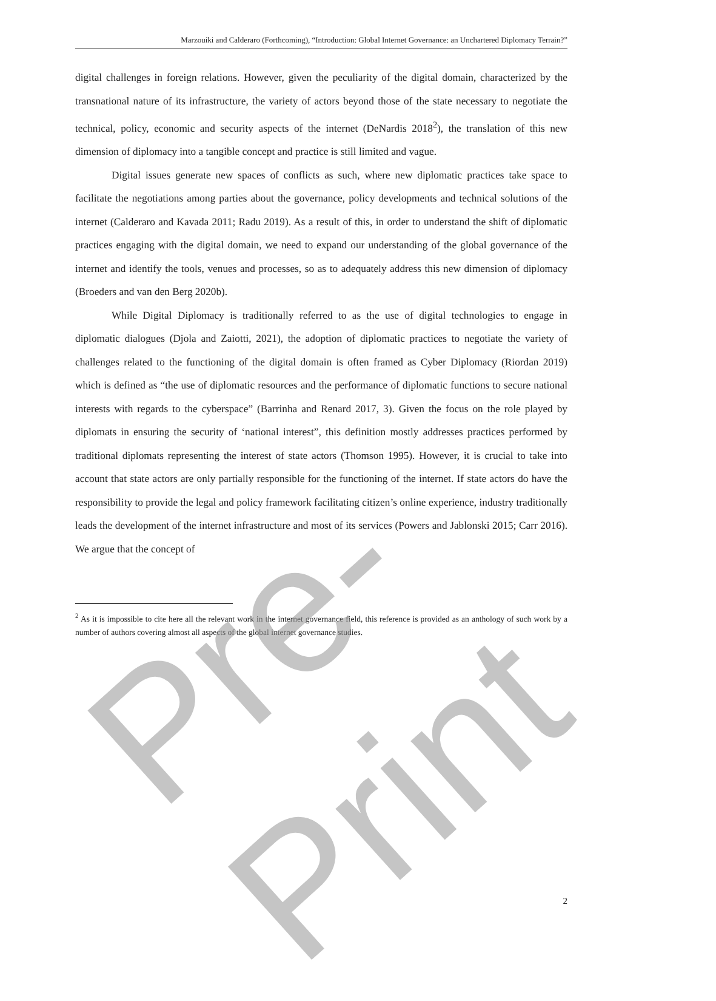Marzouiki and Calderaro (Forthcoming), “Introduction: Global Internet Governance: an Unchartered Diplomacy Terrain?”
digital challenges in foreign relations. However, given the peculiarity of the digital domain, characterized by the transnational nature of its infrastructure, the variety of actors beyond those of the state necessary to negotiate the technical, policy, economic and security aspects of the internet (DeNardis 2018<sup>2</sup>), the translation of this new dimension of diplomacy into a tangible concept and practice is still limited and vague.
Digital issues generate new spaces of conflicts as such, where new diplomatic practices take space to facilitate the negotiations among parties about the governance, policy developments and technical solutions of the internet (Calderaro and Kavada 2011; Radu 2019). As a result of this, in order to understand the shift of diplomatic practices engaging with the digital domain, we need to expand our understanding of the global governance of the internet and identify the tools, venues and processes, so as to adequately address this new dimension of diplomacy (Broeders and van den Berg 2020b).
While Digital Diplomacy is traditionally referred to as the use of digital technologies to engage in diplomatic dialogues (Djola and Zaiotti, 2021), the adoption of diplomatic practices to negotiate the variety of challenges related to the functioning of the digital domain is often framed as Cyber Diplomacy (Riordan 2019) which is defined as “the use of diplomatic resources and the performance of diplomatic functions to secure national interests with regards to the cyberspace” (Barrinha and Renard 2017, 3). Given the focus on the role played by diplomats in ensuring the security of ‘national interest”, this definition mostly addresses practices performed by traditional diplomats representing the interest of state actors (Thomson 1995). However, it is crucial to take into account that state actors are only partially responsible for the functioning of the internet. If state actors do have the responsibility to provide the legal and policy framework facilitating citizen’s online experience, industry traditionally leads the development of the internet infrastructure and most of its services (Powers and Jablonski 2015; Carr 2016). We argue that the concept of
<sup>2</sup> As it is impossible to cite here all the relevant work in the internet governance field, this reference is provided as an anthology of such work by a number of authors covering almost all aspects of the global internet governance studies.
2
Pre-Print